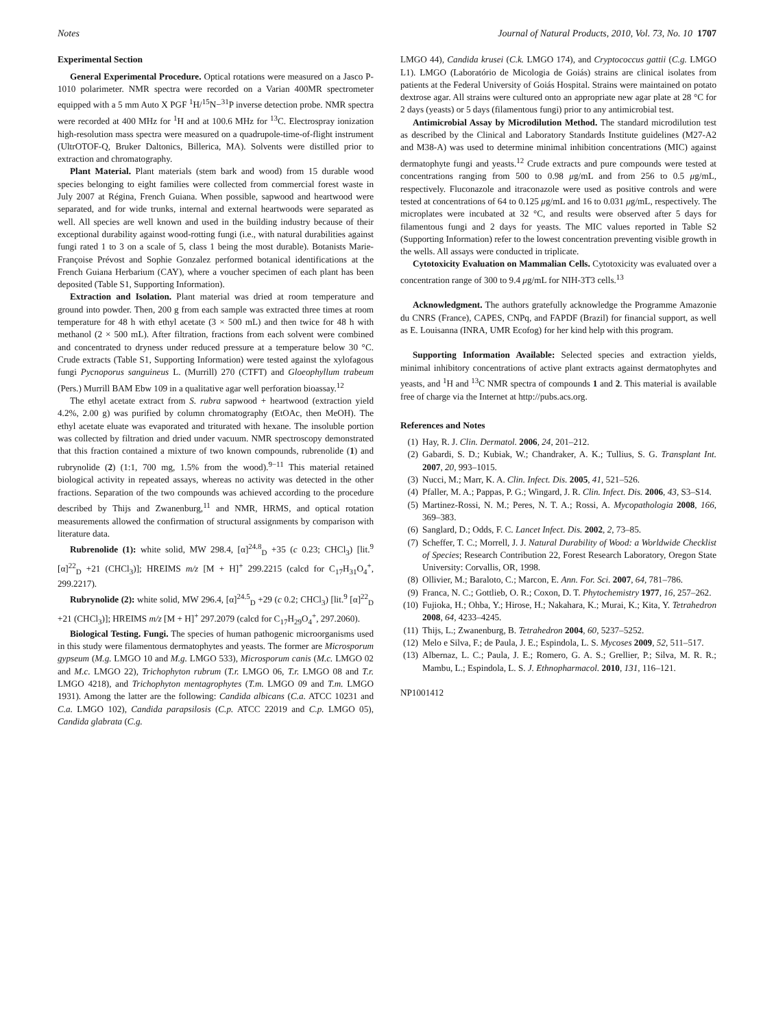Notes Journal of Natural Products, 2010, Vol. 73, No. 10 1707
Experimental Section
General Experimental Procedure. Optical rotations were measured on a Jasco P-1010 polarimeter. NMR spectra were recorded on a Varian 400MR spectrometer equipped with a 5 mm Auto X PGF <sup>1</sup>H/<sup>15</sup>N−<sup>31</sup>P inverse detection probe. NMR spectra were recorded at 400 MHz for <sup>1</sup>H and at 100.6 MHz for <sup>13</sup>C. Electrospray ionization high-resolution mass spectra were measured on a quadrupole-time-of-flight instrument (UltrOTOF-Q, Bruker Daltonics, Billerica, MA). Solvents were distilled prior to extraction and chromatography.
Plant Material. Plant materials (stem bark and wood) from 15 durable wood species belonging to eight families were collected from commercial forest waste in July 2007 at Régina, French Guiana. When possible, sapwood and heartwood were separated, and for wide trunks, internal and external heartwoods were separated as well. All species are well known and used in the building industry because of their exceptional durability against wood-rotting fungi (i.e., with natural durabilities against fungi rated 1 to 3 on a scale of 5, class 1 being the most durable). Botanists Marie-Françoise Prévost and Sophie Gonzalez performed botanical identifications at the French Guiana Herbarium (CAY), where a voucher specimen of each plant has been deposited (Table S1, Supporting Information).
Extraction and Isolation. Plant material was dried at room temperature and ground into powder. Then, 200 g from each sample was extracted three times at room temperature for 48 h with ethyl acetate (3 × 500 mL) and then twice for 48 h with methanol (2 × 500 mL). After filtration, fractions from each solvent were combined and concentrated to dryness under reduced pressure at a temperature below 30 °C. Crude extracts (Table S1, Supporting Information) were tested against the xylofagous fungi Pycnoporus sanguineus L. (Murrill) 270 (CTFT) and Gloeophyllum trabeum (Pers.) Murrill BAM Ebw 109 in a qualitative agar well perforation bioassay.<sup>12</sup>
The ethyl acetate extract from S. rubra sapwood + heartwood (extraction yield 4.2%, 2.00 g) was purified by column chromatography (EtOAc, then MeOH). The ethyl acetate eluate was evaporated and triturated with hexane. The insoluble portion was collected by filtration and dried under vacuum. NMR spectroscopy demonstrated that this fraction contained a mixture of two known compounds, rubrenolide (1) and rubrynolide (2) (1:1, 700 mg, 1.5% from the wood).<sup>9−11</sup> This material retained biological activity in repeated assays, whereas no activity was detected in the other fractions. Separation of the two compounds was achieved according to the procedure described by Thijs and Zwanenburg,<sup>11</sup> and NMR, HRMS, and optical rotation measurements allowed the confirmation of structural assignments by comparison with literature data.
Rubrenolide (1): white solid, MW 298.4, [α]<sup>24.8</sup><sub>D</sub> +35 (c 0.23; CHCl<sub>3</sub>) [lit.<sup>9</sup> [α]<sup>22</sup><sub>D</sub> +21 (CHCl<sub>3</sub>)]; HREIMS m/z [M + H]<sup>+</sup> 299.2215 (calcd for C<sub>17</sub>H<sub>31</sub>O<sub>4</sub><sup>+</sup>, 299.2217).
Rubrynolide (2): white solid, MW 296.4, [α]<sup>24.5</sup><sub>D</sub> +29 (c 0.2; CHCl<sub>3</sub>) [lit.<sup>9</sup> [α]<sup>22</sup><sub>D</sub> +21 (CHCl<sub>3</sub>)]; HREIMS m/z [M + H]<sup>+</sup> 297.2079 (calcd for C<sub>17</sub>H<sub>29</sub>O<sub>4</sub><sup>+</sup>, 297.2060).
Biological Testing. Fungi. The species of human pathogenic microorganisms used in this study were filamentous dermatophytes and yeasts. The former are Microsporum gypseum (M.g. LMGO 10 and M.g. LMGO 533), Microsporum canis (M.c. LMGO 02 and M.c. LMGO 22), Trichophyton rubrum (T.r. LMGO 06, T.r. LMGO 08 and T.r. LMGO 4218), and Trichophyton mentagrophytes (T.m. LMGO 09 and T.m. LMGO 1931). Among the latter are the following: Candida albicans (C.a. ATCC 10231 and C.a. LMGO 102), Candida parapsilosis (C.p. ATCC 22019 and C.p. LMGO 05), Candida glabrata (C.g.
LMGO 44), Candida krusei (C.k. LMGO 174), and Cryptococcus gattii (C.g. LMGO L1). LMGO (Laboratório de Micologia de Goiás) strains are clinical isolates from patients at the Federal University of Goiás Hospital. Strains were maintained on potato dextrose agar. All strains were cultured onto an appropriate new agar plate at 28 °C for 2 days (yeasts) or 5 days (filamentous fungi) prior to any antimicrobial test.
Antimicrobial Assay by Microdilution Method. The standard microdilution test as described by the Clinical and Laboratory Standards Institute guidelines (M27-A2 and M38-A) was used to determine minimal inhibition concentrations (MIC) against dermatophyte fungi and yeasts.<sup>12</sup> Crude extracts and pure compounds were tested at concentrations ranging from 500 to 0.98 μg/mL and from 256 to 0.5 μg/mL, respectively. Fluconazole and itraconazole were used as positive controls and were tested at concentrations of 64 to 0.125 μg/mL and 16 to 0.031 μg/mL, respectively. The microplates were incubated at 32 °C, and results were observed after 5 days for filamentous fungi and 2 days for yeasts. The MIC values reported in Table S2 (Supporting Information) refer to the lowest concentration preventing visible growth in the wells. All assays were conducted in triplicate.
Cytotoxicity Evaluation on Mammalian Cells. Cytotoxicity was evaluated over a concentration range of 300 to 9.4 μg/mL for NIH-3T3 cells.<sup>13</sup>
Acknowledgment. The authors gratefully acknowledge the Programme Amazonie du CNRS (France), CAPES, CNPq, and FAPDF (Brazil) for financial support, as well as E. Louisanna (INRA, UMR Ecofog) for her kind help with this program.
Supporting Information Available: Selected species and extraction yields, minimal inhibitory concentrations of active plant extracts against dermatophytes and yeasts, and <sup>1</sup>H and <sup>13</sup>C NMR spectra of compounds 1 and 2. This material is available free of charge via the Internet at http://pubs.acs.org.
References and Notes
(1) Hay, R. J. Clin. Dermatol. 2006, 24, 201–212.
(2) Gabardi, S. D.; Kubiak, W.; Chandraker, A. K.; Tullius, S. G. Transplant Int. 2007, 20, 993–1015.
(3) Nucci, M.; Marr, K. A. Clin. Infect. Dis. 2005, 41, 521–526.
(4) Pfaller, M. A.; Pappas, P. G.; Wingard, J. R. Clin. Infect. Dis. 2006, 43, S3–S14.
(5) Martinez-Rossi, N. M.; Peres, N. T. A.; Rossi, A. Mycopathologia 2008, 166, 369–383.
(6) Sanglard, D.; Odds, F. C. Lancet Infect. Dis. 2002, 2, 73–85.
(7) Scheffer, T. C.; Morrell, J. J. Natural Durability of Wood: a Worldwide Checklist of Species; Research Contribution 22, Forest Research Laboratory, Oregon State University: Corvallis, OR, 1998.
(8) Ollivier, M.; Baraloto, C.; Marcon, E. Ann. For. Sci. 2007, 64, 781–786.
(9) Franca, N. C.; Gottlieb, O. R.; Coxon, D. T. Phytochemistry 1977, 16, 257–262.
(10) Fujioka, H.; Ohba, Y.; Hirose, H.; Nakahara, K.; Murai, K.; Kita, Y. Tetrahedron 2008, 64, 4233–4245.
(11) Thijs, L.; Zwanenburg, B. Tetrahedron 2004, 60, 5237–5252.
(12) Melo e Silva, F.; de Paula, J. E.; Espindola, L. S. Mycoses 2009, 52, 511–517.
(13) Albernaz, L. C.; Paula, J. E.; Romero, G. A. S.; Grellier, P.; Silva, M. R. R.; Mambu, L.; Espindola, L. S. J. Ethnopharmacol. 2010, 131, 116–121.
NP1001412